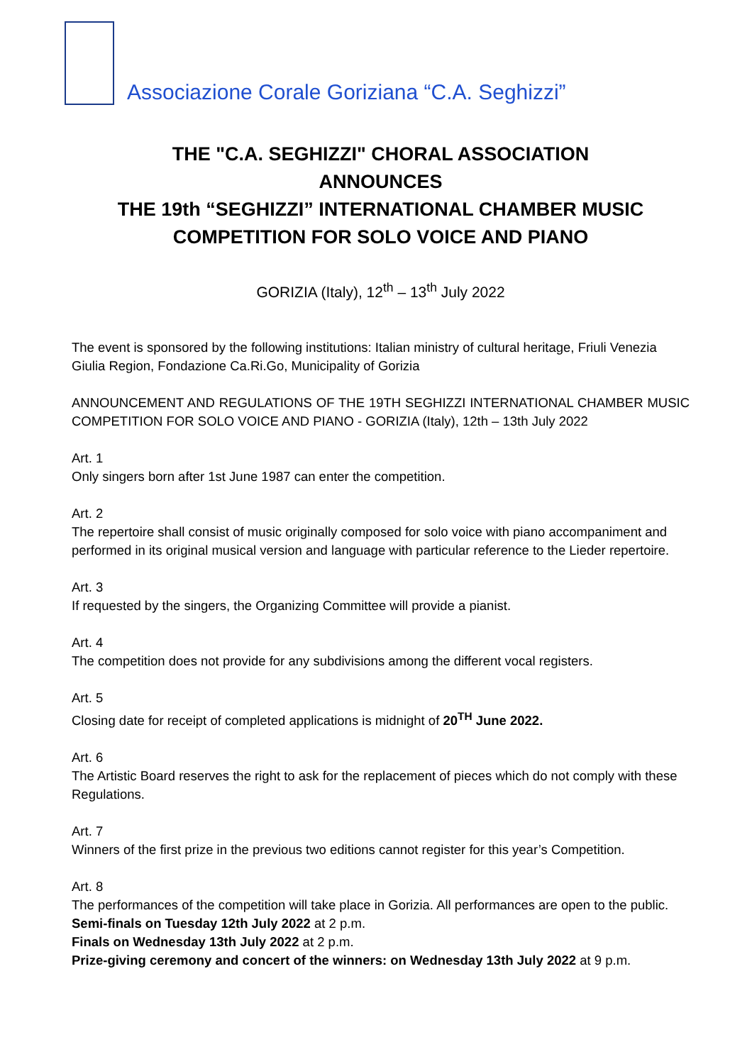Associazione Corale Goriziana “C.A. Seghizzi”
THE "C.A. SEGHIZZI" CHORAL ASSOCIATION
ANNOUNCES
THE 19th “SEGHIZZI” INTERNATIONAL CHAMBER MUSIC
COMPETITION FOR SOLO VOICE AND PIANO
GORIZIA (Italy), 12<sup>th</sup> – 13<sup>th</sup> July 2022
The event is sponsored by the following institutions: Italian ministry of cultural heritage, Friuli Venezia Giulia Region, Fondazione Ca.Ri.Go, Municipality of Gorizia
ANNOUNCEMENT AND REGULATIONS OF THE 19TH SEGHIZZI INTERNATIONAL CHAMBER MUSIC COMPETITION FOR SOLO VOICE AND PIANO - GORIZIA (Italy), 12th – 13th July 2022
Art. 1
Only singers born after 1st June 1987 can enter the competition.
Art. 2
The repertoire shall consist of music originally composed for solo voice with piano accompaniment and performed in its original musical version and language with particular reference to the Lieder repertoire.
Art. 3
If requested by the singers, the Organizing Committee will provide a pianist.
Art. 4
The competition does not provide for any subdivisions among the different vocal registers.
Art. 5
Closing date for receipt of completed applications is midnight of 20<sup>TH</sup> June 2022.
Art. 6
The Artistic Board reserves the right to ask for the replacement of pieces which do not comply with these Regulations.
Art. 7
Winners of the first prize in the previous two editions cannot register for this year’s Competition.
Art. 8
The performances of the competition will take place in Gorizia. All performances are open to the public.
Semi-finals on Tuesday 12th July 2022 at 2 p.m.
Finals on Wednesday 13th July 2022 at 2 p.m.
Prize-giving ceremony and concert of the winners: on Wednesday 13th July 2022 at 9 p.m.